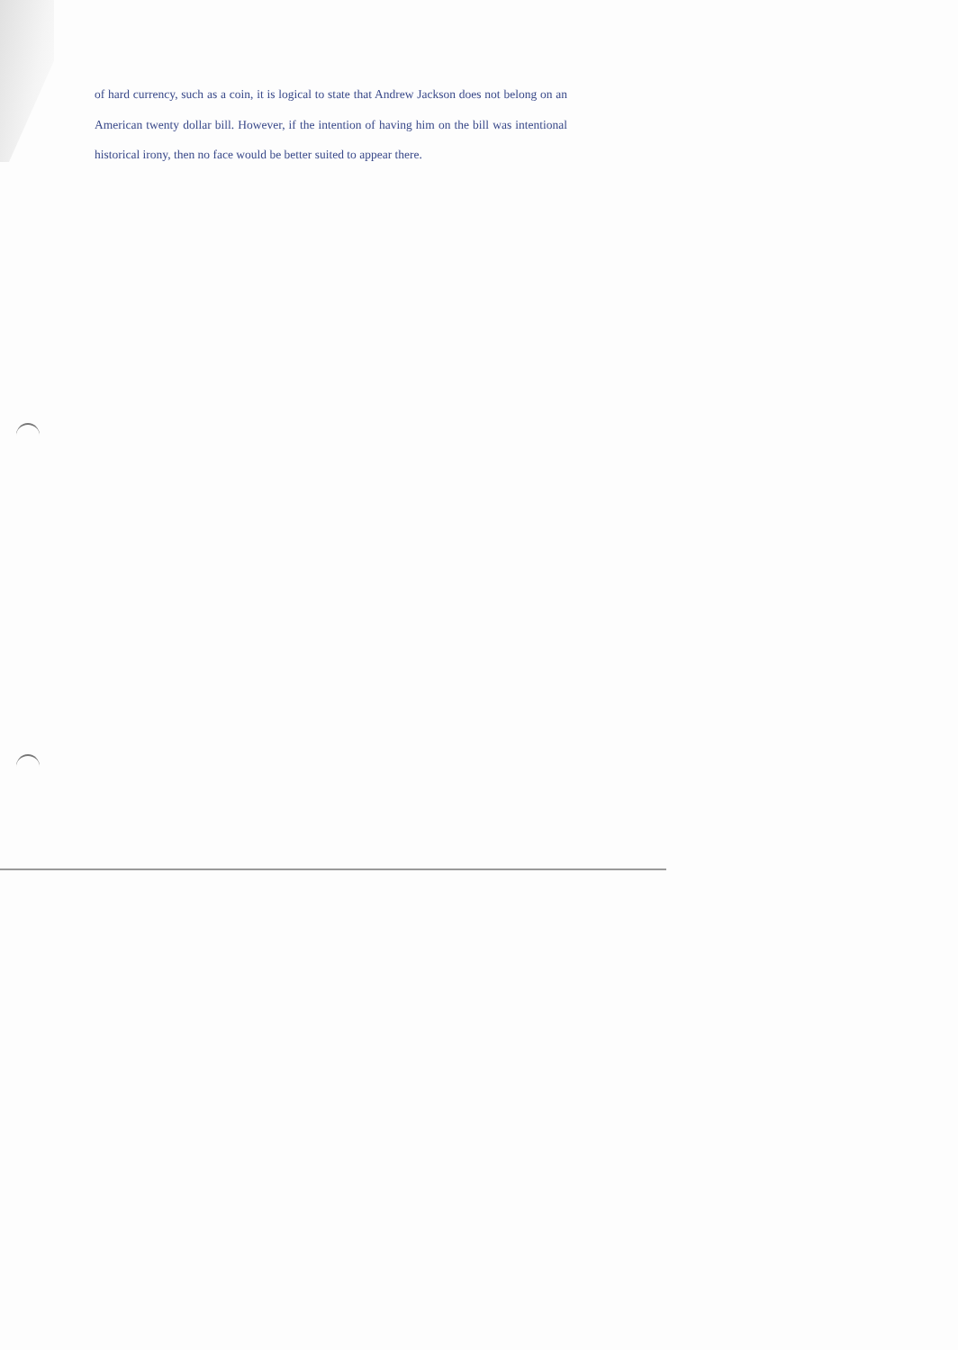of hard currency, such as a coin, it is logical to state that Andrew Jackson does not belong on an American twenty dollar bill. However, if the intention of having him on the bill was intentional historical irony, then no face would be better suited to appear there.